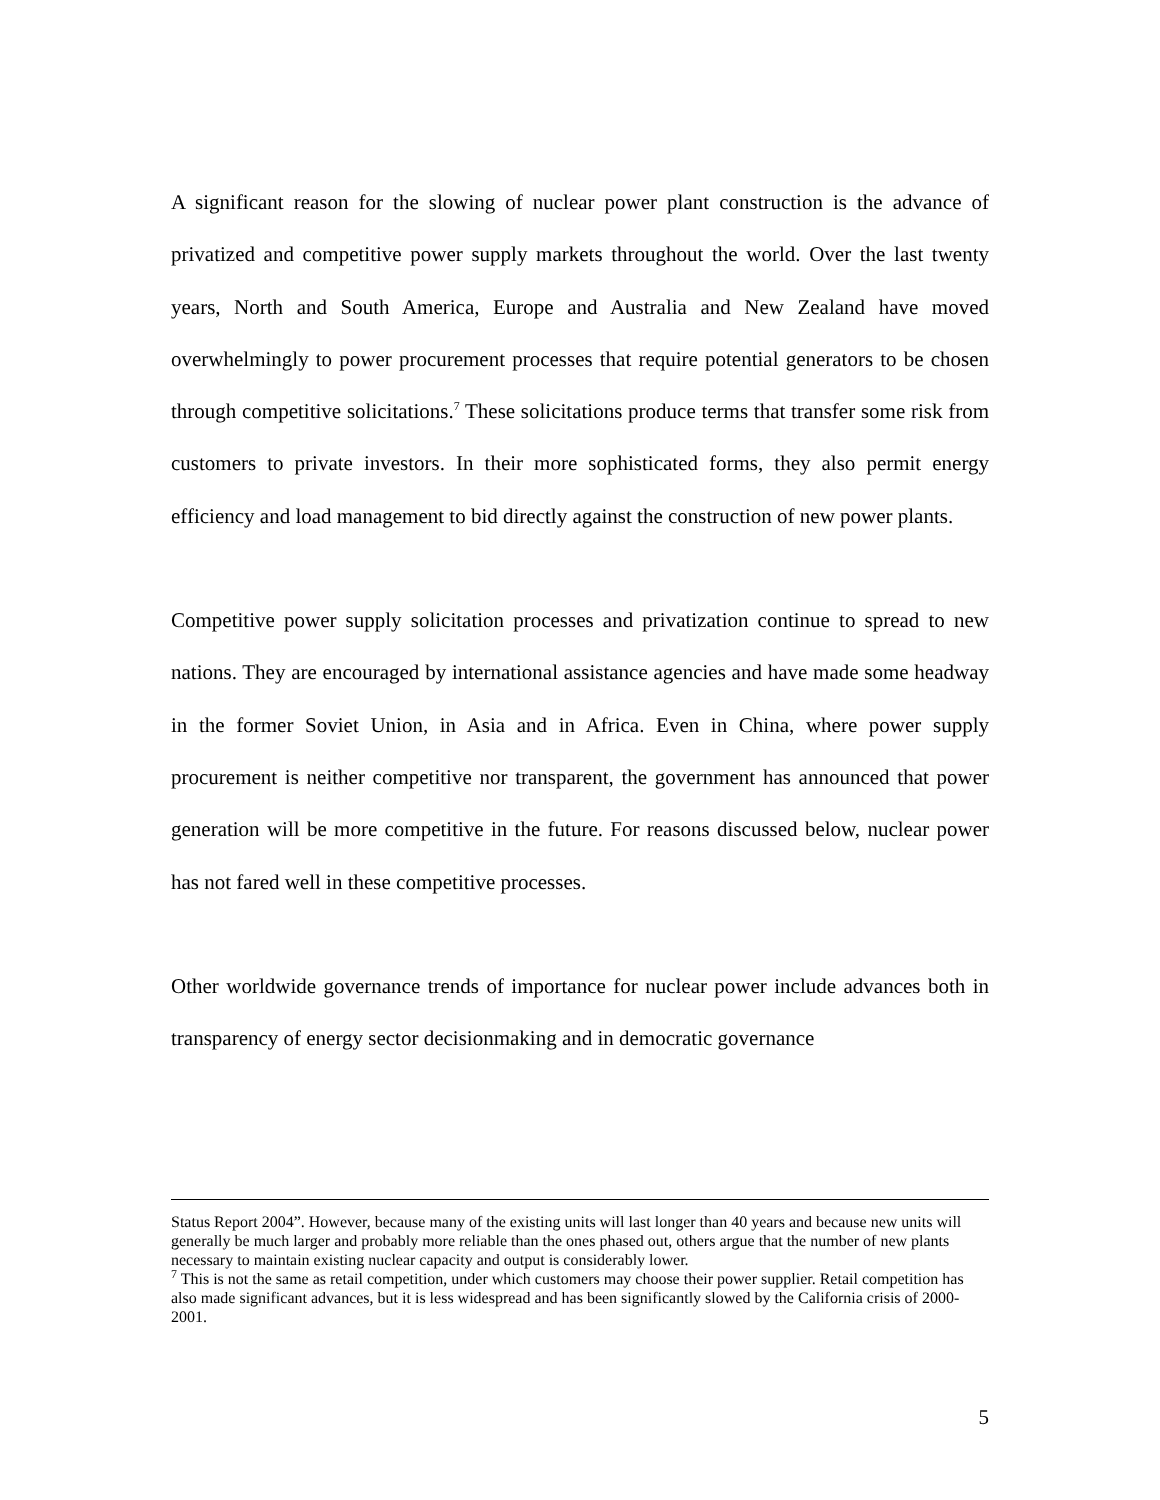A significant reason for the slowing of nuclear power plant construction is the advance of privatized and competitive power supply markets throughout the world. Over the last twenty years, North and South America, Europe and Australia and New Zealand have moved overwhelmingly to power procurement processes that require potential generators to be chosen through competitive solicitations.<sup>7</sup> These solicitations produce terms that transfer some risk from customers to private investors. In their more sophisticated forms, they also permit energy efficiency and load management to bid directly against the construction of new power plants.
Competitive power supply solicitation processes and privatization continue to spread to new nations. They are encouraged by international assistance agencies and have made some headway in the former Soviet Union, in Asia and in Africa. Even in China, where power supply procurement is neither competitive nor transparent, the government has announced that power generation will be more competitive in the future. For reasons discussed below, nuclear power has not fared well in these competitive processes.
Other worldwide governance trends of importance for nuclear power include advances both in transparency of energy sector decisionmaking and in democratic governance
Status Report 2004”. However, because many of the existing units will last longer than 40 years and because new units will generally be much larger and probably more reliable than the ones phased out, others argue that the number of new plants necessary to maintain existing nuclear capacity and output is considerably lower.
<sup>7</sup> This is not the same as retail competition, under which customers may choose their power supplier. Retail competition has also made significant advances, but it is less widespread and has been significantly slowed by the California crisis of 2000-2001.
5